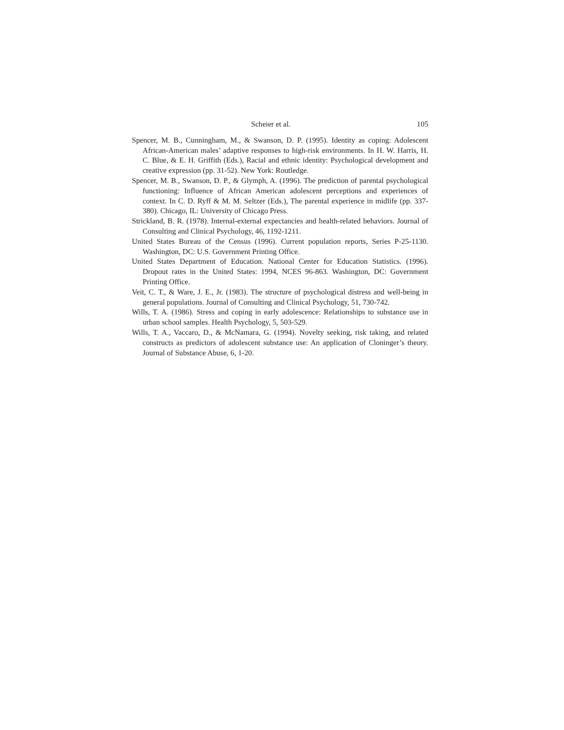Scheier et al. 105
Spencer, M. B., Cunningham, M., & Swanson, D. P. (1995). Identity as coping: Adolescent African-American males’ adaptive responses to high-risk environments. In H. W. Harris, H. C. Blue, & E. H. Griffith (Eds.), Racial and ethnic identity: Psychological development and creative expression (pp. 31-52). New York: Routledge.
Spencer, M. B., Swanson, D. P., & Glymph, A. (1996). The prediction of parental psychological functioning: Influence of African American adolescent perceptions and experiences of context. In C. D. Ryff & M. M. Seltzer (Eds.), The parental experience in midlife (pp. 337-380). Chicago, IL: University of Chicago Press.
Strickland, B. R. (1978). Internal-external expectancies and health-related behaviors. Journal of Consulting and Clinical Psychology, 46, 1192-1211.
United States Bureau of the Census (1996). Current population reports, Series P-25-1130. Washington, DC: U.S. Government Printing Office.
United States Department of Education. National Center for Education Statistics. (1996). Dropout rates in the United States: 1994, NCES 96-863. Washington, DC: Government Printing Office.
Veit, C. T., & Ware, J. E., Jr. (1983). The structure of psychological distress and well-being in general populations. Journal of Consulting and Clinical Psychology, 51, 730-742.
Wills, T. A. (1986). Stress and coping in early adolescence: Relationships to substance use in urban school samples. Health Psychology, 5, 503-529.
Wills, T. A., Vaccaro, D., & McNamara, G. (1994). Novelty seeking, risk taking, and related constructs as predictors of adolescent substance use: An application of Cloninger’s theory. Journal of Substance Abuse, 6, 1-20.